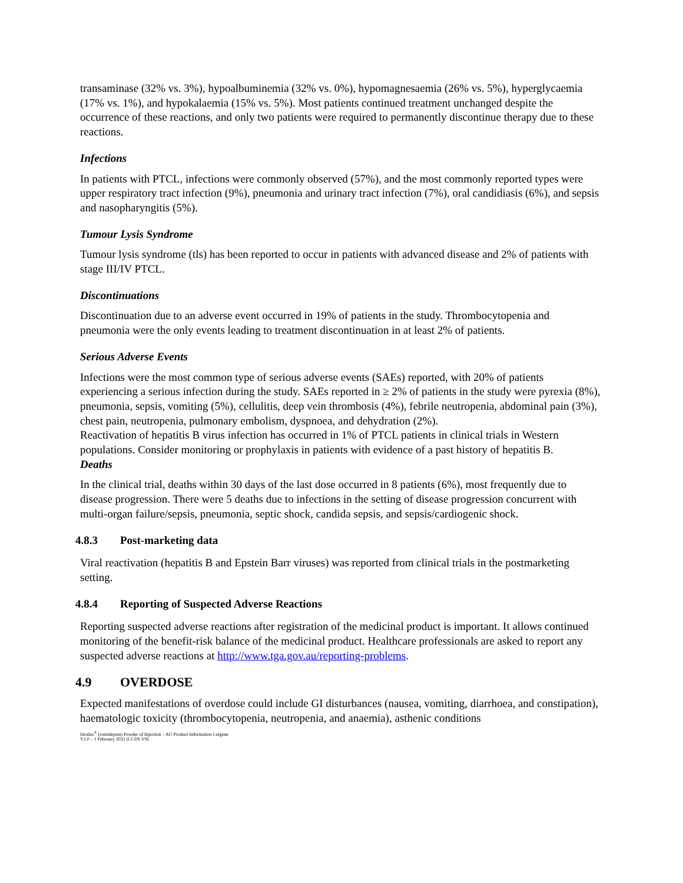transaminase (32% vs. 3%), hypoalbuminemia (32% vs. 0%), hypomagnesaemia (26% vs. 5%), hyperglycaemia (17% vs. 1%), and hypokalaemia (15% vs. 5%). Most patients continued treatment unchanged despite the occurrence of these reactions, and only two patients were required to permanently discontinue therapy due to these reactions.
Infections
In patients with PTCL, infections were commonly observed (57%), and the most commonly reported types were upper respiratory tract infection (9%), pneumonia and urinary tract infection (7%), oral candidiasis (6%), and sepsis and nasopharyngitis (5%).
Tumour Lysis Syndrome
Tumour lysis syndrome (tls) has been reported to occur in patients with advanced disease and 2% of patients with stage III/IV PTCL.
Discontinuations
Discontinuation due to an adverse event occurred in 19% of patients in the study. Thrombocytopenia and pneumonia were the only events leading to treatment discontinuation in at least 2% of patients.
Serious Adverse Events
Infections were the most common type of serious adverse events (SAEs) reported, with 20% of patients experiencing a serious infection during the study. SAEs reported in ≥ 2% of patients in the study were pyrexia (8%), pneumonia, sepsis, vomiting (5%), cellulitis, deep vein thrombosis (4%), febrile neutropenia, abdominal pain (3%), chest pain, neutropenia, pulmonary embolism, dyspnoea, and dehydration (2%).
Reactivation of hepatitis B virus infection has occurred in 1% of PTCL patients in clinical trials in Western populations. Consider monitoring or prophylaxis in patients with evidence of a past history of hepatitis B.
Deaths
In the clinical trial, deaths within 30 days of the last dose occurred in 8 patients (6%), most frequently due to disease progression. There were 5 deaths due to infections in the setting of disease progression concurrent with multi-organ failure/sepsis, pneumonia, septic shock, candida sepsis, and sepsis/cardiogenic shock.
4.8.3 Post-marketing data
Viral reactivation (hepatitis B and Epstein Barr viruses) was reported from clinical trials in the postmarketing setting.
4.8.4 Reporting of Suspected Adverse Reactions
Reporting suspected adverse reactions after registration of the medicinal product is important. It allows continued monitoring of the benefit-risk balance of the medicinal product. Healthcare professionals are asked to report any suspected adverse reactions at http://www.tga.gov.au/reporting-problems.
4.9 OVERDOSE
Expected manifestations of overdose could include GI disturbances (nausea, vomiting, diarrhoea, and constipation), haematologic toxicity (thrombocytopenia, neutropenia, and anaemia), asthenic conditions
Istodax<sup>®</sup> (romidepsin) Powder of Injection – AU Product Information Celgene
V2.0 – 1 February 2022 (CCDS V9)